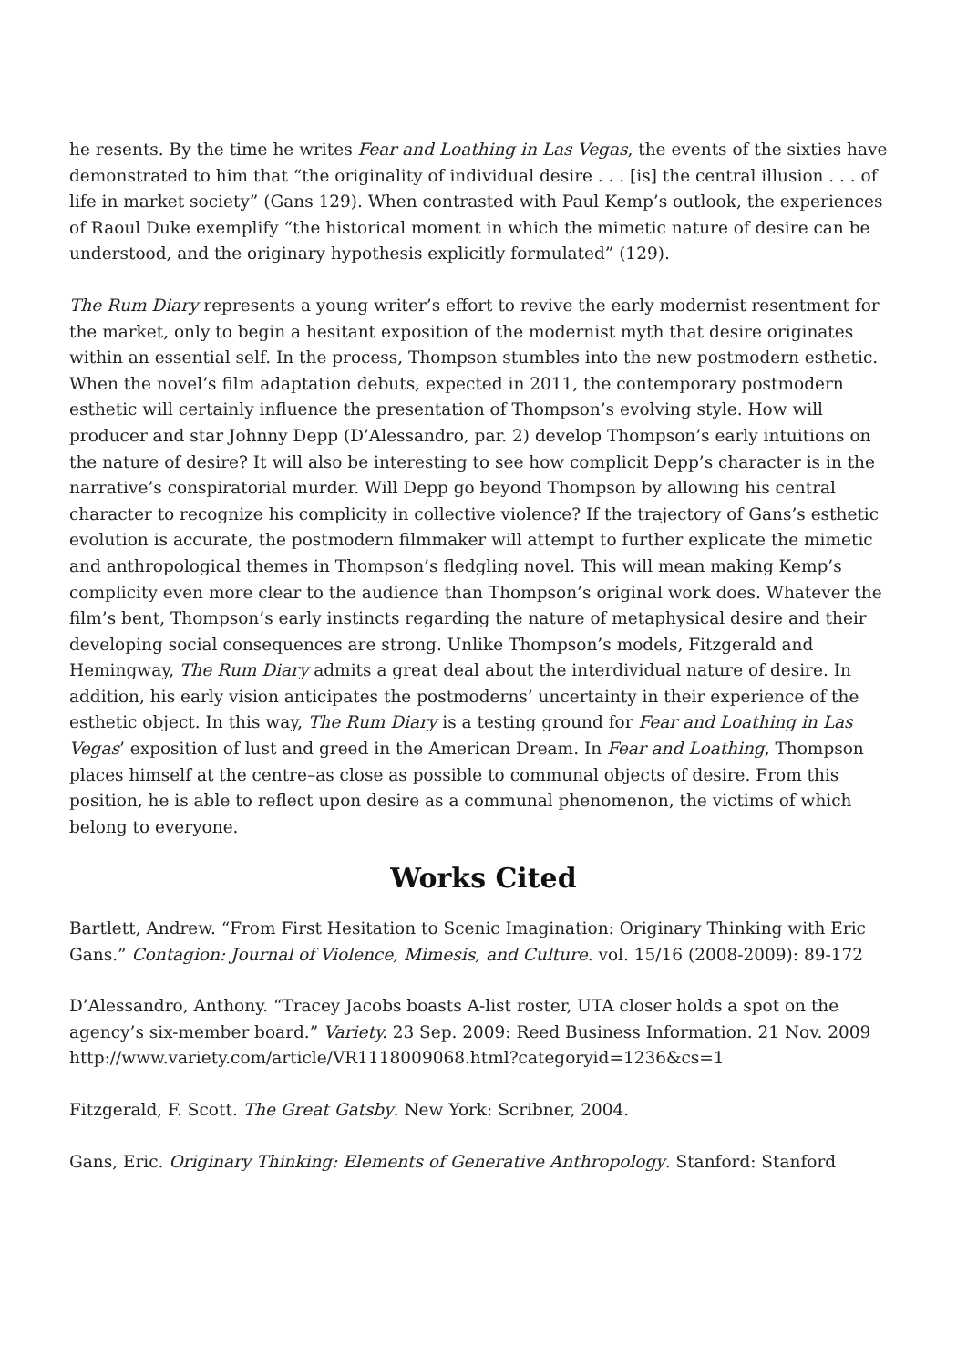he resents. By the time he writes Fear and Loathing in Las Vegas, the events of the sixties have demonstrated to him that “the originality of individual desire . . . [is] the central illusion . . . of life in market society” (Gans 129). When contrasted with Paul Kemp’s outlook, the experiences of Raoul Duke exemplify “the historical moment in which the mimetic nature of desire can be understood, and the originary hypothesis explicitly formulated” (129).
The Rum Diary represents a young writer’s effort to revive the early modernist resentment for the market, only to begin a hesitant exposition of the modernist myth that desire originates within an essential self. In the process, Thompson stumbles into the new postmodern esthetic. When the novel’s film adaptation debuts, expected in 2011, the contemporary postmodern esthetic will certainly influence the presentation of Thompson’s evolving style. How will producer and star Johnny Depp (D’Alessandro, par. 2) develop Thompson’s early intuitions on the nature of desire? It will also be interesting to see how complicit Depp’s character is in the narrative’s conspiratorial murder. Will Depp go beyond Thompson by allowing his central character to recognize his complicity in collective violence? If the trajectory of Gans’s esthetic evolution is accurate, the postmodern filmmaker will attempt to further explicate the mimetic and anthropological themes in Thompson’s fledgling novel. This will mean making Kemp’s complicity even more clear to the audience than Thompson’s original work does. Whatever the film’s bent, Thompson’s early instincts regarding the nature of metaphysical desire and their developing social consequences are strong. Unlike Thompson’s models, Fitzgerald and Hemingway, The Rum Diary admits a great deal about the interdividual nature of desire. In addition, his early vision anticipates the postmoderns’ uncertainty in their experience of the esthetic object. In this way, The Rum Diary is a testing ground for Fear and Loathing in Las Vegas’ exposition of lust and greed in the American Dream. In Fear and Loathing, Thompson places himself at the centre–as close as possible to communal objects of desire. From this position, he is able to reflect upon desire as a communal phenomenon, the victims of which belong to everyone.
Works Cited
Bartlett, Andrew. “From First Hesitation to Scenic Imagination: Originary Thinking with Eric Gans.” Contagion: Journal of Violence, Mimesis, and Culture. vol. 15/16 (2008-2009): 89-172
D’Alessandro, Anthony. “Tracey Jacobs boasts A-list roster, UTA closer holds a spot on the agency’s six-member board.” Variety. 23 Sep. 2009: Reed Business Information. 21 Nov. 2009 http://www.variety.com/article/VR1118009068.html?categoryid=1236&cs=1
Fitzgerald, F. Scott. The Great Gatsby. New York: Scribner, 2004.
Gans, Eric. Originary Thinking: Elements of Generative Anthropology. Stanford: Stanford